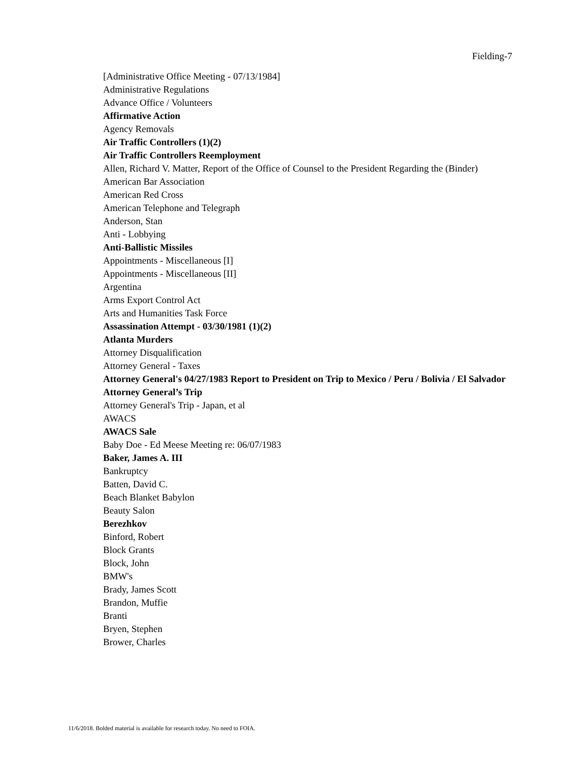Fielding-7
[Administrative Office Meeting - 07/13/1984]
Administrative Regulations
Advance Office / Volunteers
Affirmative Action
Agency Removals
Air Traffic Controllers (1)(2)
Air Traffic Controllers Reemployment
Allen, Richard V. Matter, Report of the Office of Counsel to the President Regarding the (Binder)
American Bar Association
American Red Cross
American Telephone and Telegraph
Anderson, Stan
Anti - Lobbying
Anti-Ballistic Missiles
Appointments - Miscellaneous [I]
Appointments - Miscellaneous [II]
Argentina
Arms Export Control Act
Arts and Humanities Task Force
Assassination Attempt - 03/30/1981 (1)(2)
Atlanta Murders
Attorney Disqualification
Attorney General - Taxes
Attorney General's 04/27/1983 Report to President on Trip to Mexico / Peru / Bolivia / El Salvador
Attorney General’s Trip
Attorney General's Trip - Japan, et al
AWACS
AWACS Sale
Baby Doe - Ed Meese Meeting re: 06/07/1983
Baker, James A. III
Bankruptcy
Batten, David C.
Beach Blanket Babylon
Beauty Salon
Berezhkov
Binford, Robert
Block Grants
Block, John
BMW's
Brady, James Scott
Brandon, Muffie
Branti
Bryen, Stephen
Brower, Charles
11/6/2018. Bolded material is available for research today. No need to FOIA.